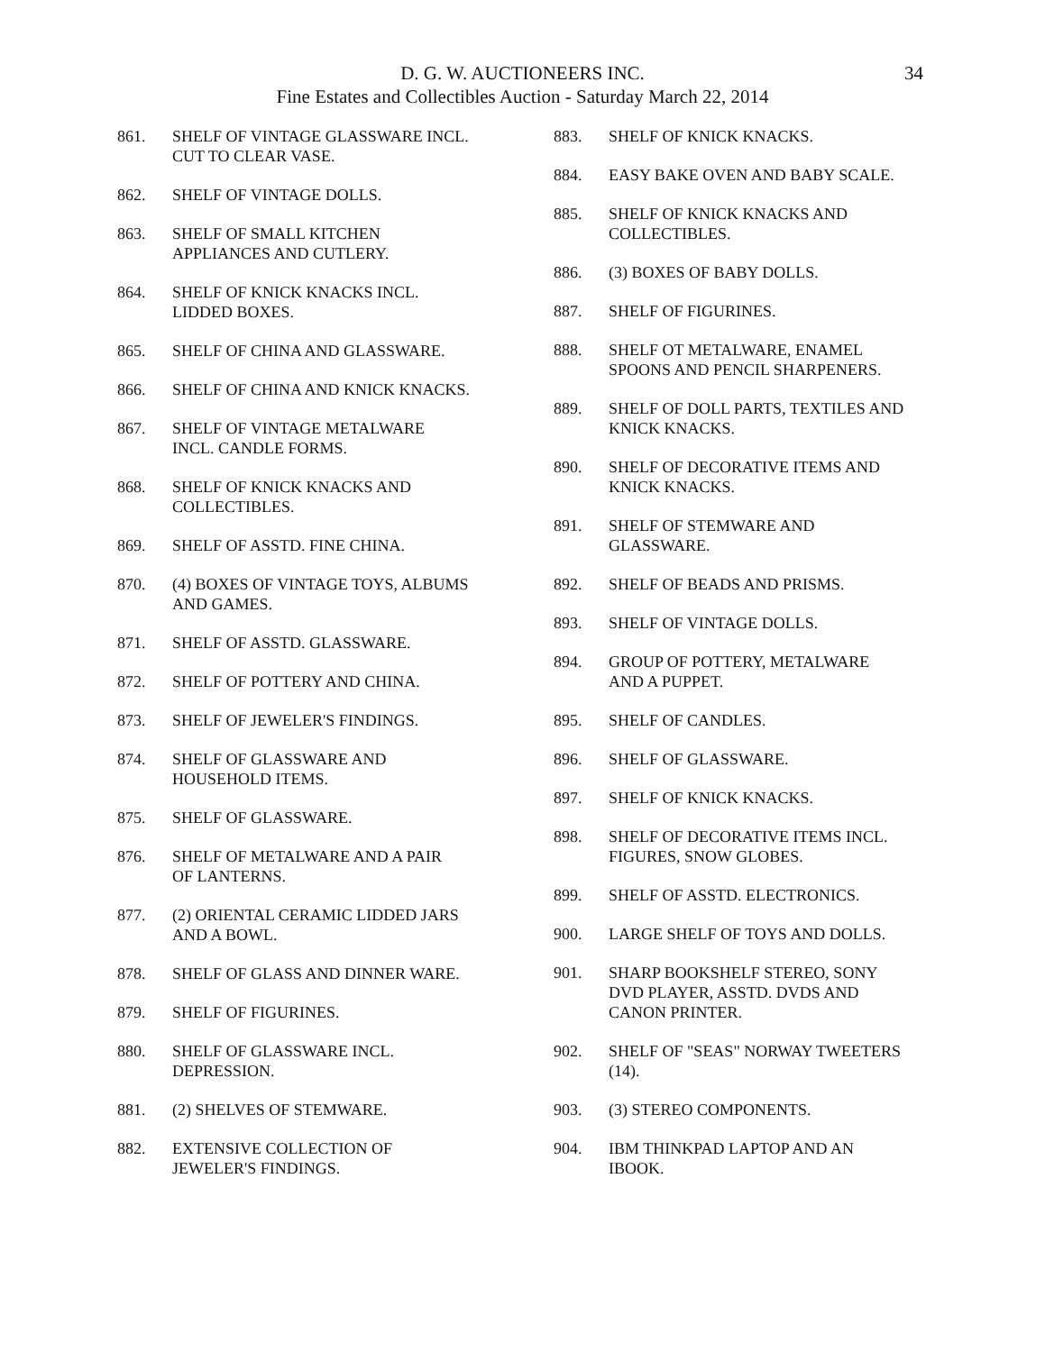D. G. W. AUCTIONEERS INC.
Fine Estates and Collectibles Auction - Saturday March 22, 2014
34
861. SHELF OF VINTAGE GLASSWARE INCL. CUT TO CLEAR VASE.
862. SHELF OF VINTAGE DOLLS.
863. SHELF OF SMALL KITCHEN
APPLIANCES AND CUTLERY.
864. SHELF OF KNICK KNACKS INCL.
LIDDED BOXES.
865. SHELF OF CHINA AND GLASSWARE.
866. SHELF OF CHINA AND KNICK KNACKS.
867. SHELF OF VINTAGE METALWARE
INCL. CANDLE FORMS.
868. SHELF OF KNICK KNACKS AND
COLLECTIBLES.
869. SHELF OF ASSTD. FINE CHINA.
870. (4) BOXES OF VINTAGE TOYS, ALBUMS AND GAMES.
871. SHELF OF ASSTD. GLASSWARE.
872. SHELF OF POTTERY AND CHINA.
873. SHELF OF JEWELER'S FINDINGS.
874. SHELF OF GLASSWARE AND
HOUSEHOLD ITEMS.
875. SHELF OF GLASSWARE.
876. SHELF OF METALWARE AND A PAIR
OF LANTERNS.
877. (2) ORIENTAL CERAMIC LIDDED JARS
AND A BOWL.
878. SHELF OF GLASS AND DINNER WARE.
879. SHELF OF FIGURINES.
880. SHELF OF GLASSWARE INCL.
DEPRESSION.
881. (2) SHELVES OF STEMWARE.
882. EXTENSIVE COLLECTION OF
JEWELER'S FINDINGS.
883. SHELF OF KNICK KNACKS.
884. EASY BAKE OVEN AND BABY SCALE.
885. SHELF OF KNICK KNACKS AND
COLLECTIBLES.
886. (3) BOXES OF BABY DOLLS.
887. SHELF OF FIGURINES.
888. SHELF OT METALWARE, ENAMEL
SPOONS AND PENCIL SHARPENERS.
889. SHELF OF DOLL PARTS, TEXTILES AND KNICK KNACKS.
890. SHELF OF DECORATIVE ITEMS AND
KNICK KNACKS.
891. SHELF OF STEMWARE AND
GLASSWARE.
892. SHELF OF BEADS AND PRISMS.
893. SHELF OF VINTAGE DOLLS.
894. GROUP OF POTTERY, METALWARE
AND A PUPPET.
895. SHELF OF CANDLES.
896. SHELF OF GLASSWARE.
897. SHELF OF KNICK KNACKS.
898. SHELF OF DECORATIVE ITEMS INCL.
FIGURES, SNOW GLOBES.
899. SHELF OF ASSTD. ELECTRONICS.
900. LARGE SHELF OF TOYS AND DOLLS.
901. SHARP BOOKSHELF STEREO, SONY
DVD PLAYER, ASSTD. DVDS AND
CANON PRINTER.
902. SHELF OF "SEAS" NORWAY TWEETERS (14).
903. (3) STEREO COMPONENTS.
904. IBM THINKPAD LAPTOP AND AN
IBOOK.